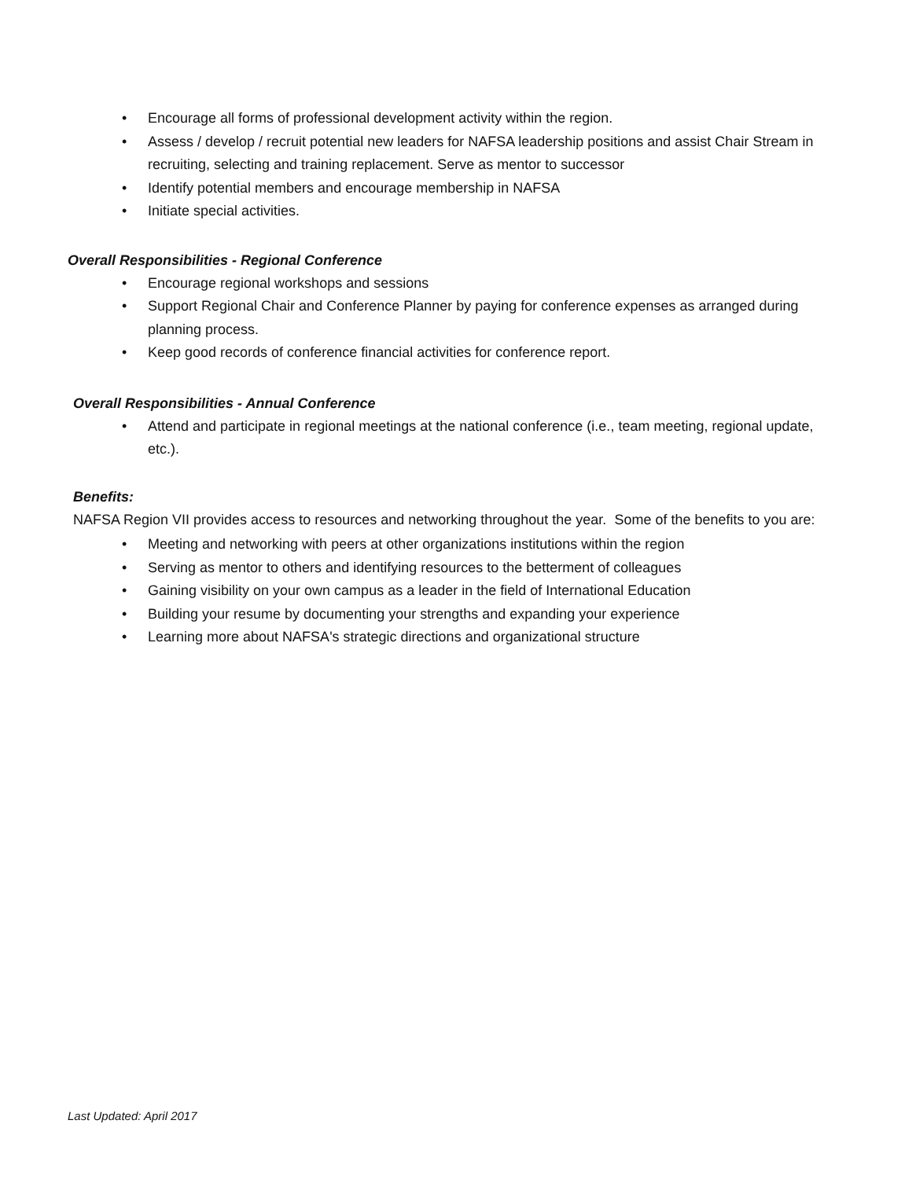• Encourage all forms of professional development activity within the region.
• Assess / develop / recruit potential new leaders for NAFSA leadership positions and assist Chair Stream in recruiting, selecting and training replacement. Serve as mentor to successor
• Identify potential members and encourage membership in NAFSA
• Initiate special activities.
Overall Responsibilities - Regional Conference
• Encourage regional workshops and sessions
• Support Regional Chair and Conference Planner by paying for conference expenses as arranged during planning process.
• Keep good records of conference financial activities for conference report.
Overall Responsibilities - Annual Conference
• Attend and participate in regional meetings at the national conference (i.e., team meeting, regional update, etc.).
Benefits:
NAFSA Region VII provides access to resources and networking throughout the year. Some of the benefits to you are:
• Meeting and networking with peers at other organizations institutions within the region
• Serving as mentor to others and identifying resources to the betterment of colleagues
• Gaining visibility on your own campus as a leader in the field of International Education
• Building your resume by documenting your strengths and expanding your experience
• Learning more about NAFSA's strategic directions and organizational structure
Last Updated: April 2017